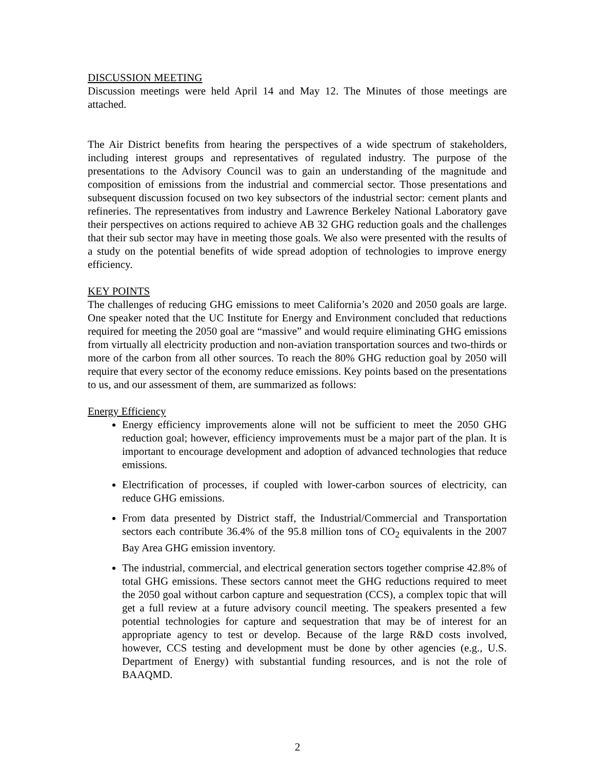DISCUSSION MEETING
Discussion meetings were held April 14 and May 12. The Minutes of those meetings are attached.
The Air District benefits from hearing the perspectives of a wide spectrum of stakeholders, including interest groups and representatives of regulated industry. The purpose of the presentations to the Advisory Council was to gain an understanding of the magnitude and composition of emissions from the industrial and commercial sector. Those presentations and subsequent discussion focused on two key subsectors of the industrial sector: cement plants and refineries. The representatives from industry and Lawrence Berkeley National Laboratory gave their perspectives on actions required to achieve AB 32 GHG reduction goals and the challenges that their sub sector may have in meeting those goals. We also were presented with the results of a study on the potential benefits of wide spread adoption of technologies to improve energy efficiency.
KEY POINTS
The challenges of reducing GHG emissions to meet California’s 2020 and 2050 goals are large. One speaker noted that the UC Institute for Energy and Environment concluded that reductions required for meeting the 2050 goal are “massive” and would require eliminating GHG emissions from virtually all electricity production and non-aviation transportation sources and two-thirds or more of the carbon from all other sources. To reach the 80% GHG reduction goal by 2050 will require that every sector of the economy reduce emissions. Key points based on the presentations to us, and our assessment of them, are summarized as follows:
Energy Efficiency
Energy efficiency improvements alone will not be sufficient to meet the 2050 GHG reduction goal; however, efficiency improvements must be a major part of the plan. It is important to encourage development and adoption of advanced technologies that reduce emissions.
Electrification of processes, if coupled with lower-carbon sources of electricity, can reduce GHG emissions.
From data presented by District staff, the Industrial/Commercial and Transportation sectors each contribute 36.4% of the 95.8 million tons of CO<sub>2</sub> equivalents in the 2007 Bay Area GHG emission inventory.
The industrial, commercial, and electrical generation sectors together comprise 42.8% of total GHG emissions. These sectors cannot meet the GHG reductions required to meet the 2050 goal without carbon capture and sequestration (CCS), a complex topic that will get a full review at a future advisory council meeting. The speakers presented a few potential technologies for capture and sequestration that may be of interest for an appropriate agency to test or develop. Because of the large R&D costs involved, however, CCS testing and development must be done by other agencies (e.g., U.S. Department of Energy) with substantial funding resources, and is not the role of BAAQMD.
2